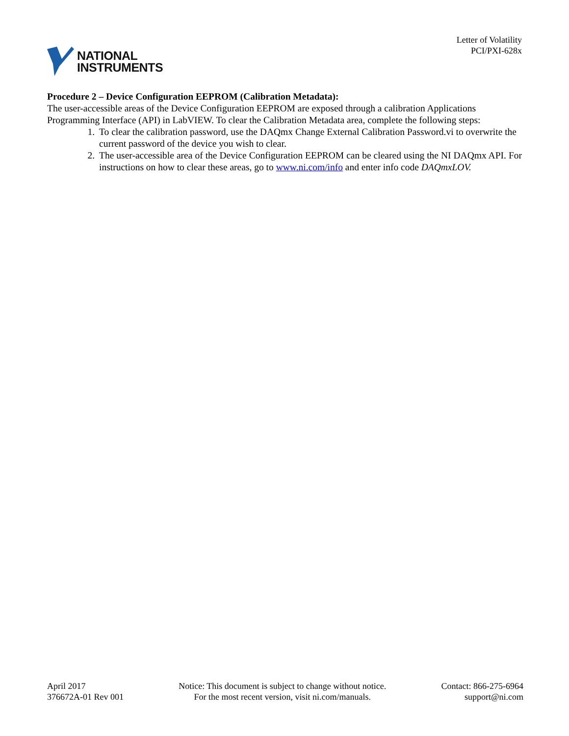NATIONAL
INSTRUMENTS
Letter of Volatility
PCI/PXI-628x
Procedure 2 – Device Configuration EEPROM (Calibration Metadata):
The user-accessible areas of the Device Configuration EEPROM are exposed through a calibration Applications Programming Interface (API) in LabVIEW. To clear the Calibration Metadata area, complete the following steps:
1. To clear the calibration password, use the DAQmx Change External Calibration Password.vi to overwrite the current password of the device you wish to clear.
2. The user-accessible area of the Device Configuration EEPROM can be cleared using the NI DAQmx API. For instructions on how to clear these areas, go to www.ni.com/info and enter info code DAQmxLOV.
April 2017
376672A-01 Rev 001
Notice: This document is subject to change without notice.
For the most recent version, visit ni.com/manuals.
Contact: 866-275-6964
support@ni.com